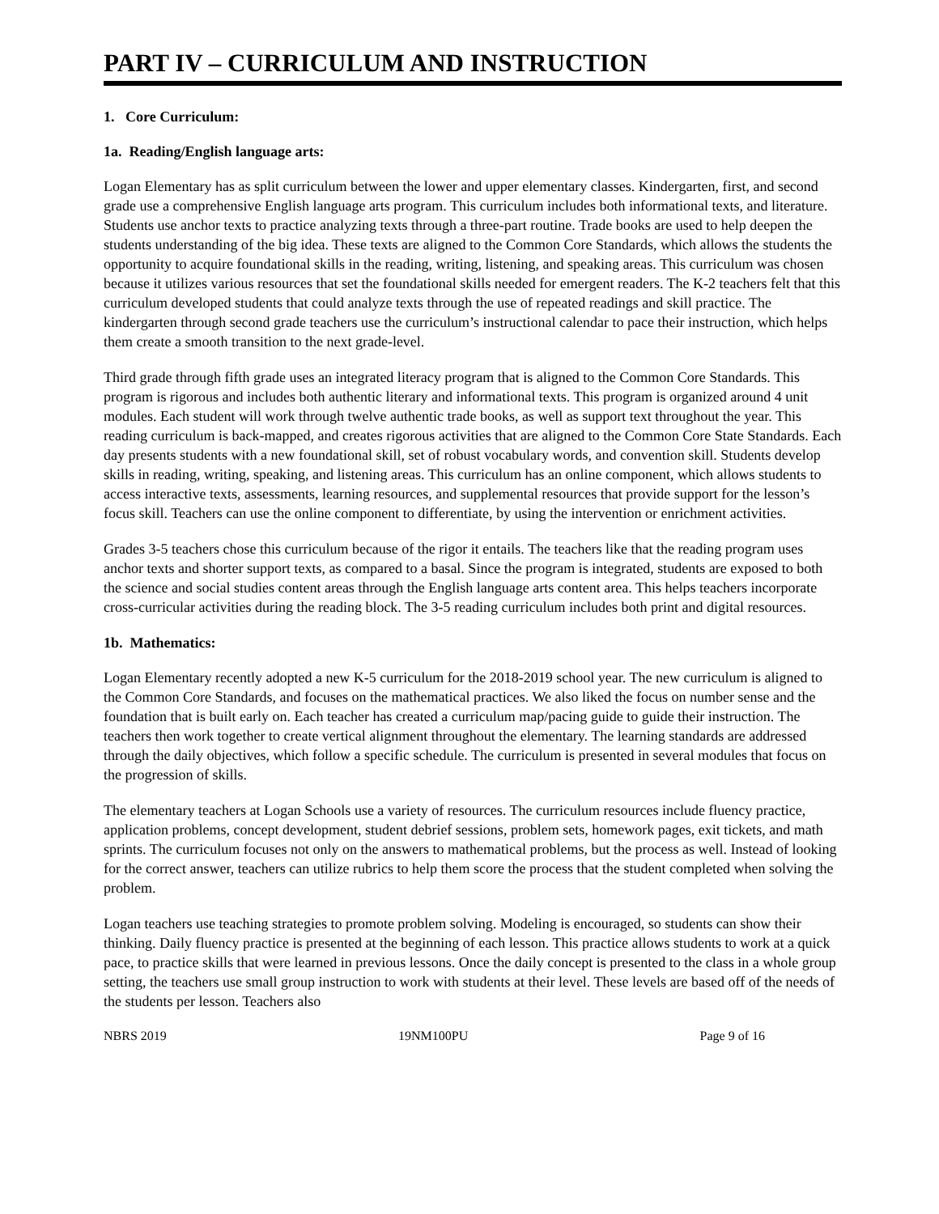PART IV – CURRICULUM AND INSTRUCTION
1. Core Curriculum:
1a. Reading/English language arts:
Logan Elementary has as split curriculum between the lower and upper elementary classes. Kindergarten, first, and second grade use a comprehensive English language arts program. This curriculum includes both informational texts, and literature. Students use anchor texts to practice analyzing texts through a three-part routine. Trade books are used to help deepen the students understanding of the big idea. These texts are aligned to the Common Core Standards, which allows the students the opportunity to acquire foundational skills in the reading, writing, listening, and speaking areas. This curriculum was chosen because it utilizes various resources that set the foundational skills needed for emergent readers. The K-2 teachers felt that this curriculum developed students that could analyze texts through the use of repeated readings and skill practice. The kindergarten through second grade teachers use the curriculum’s instructional calendar to pace their instruction, which helps them create a smooth transition to the next grade-level.
Third grade through fifth grade uses an integrated literacy program that is aligned to the Common Core Standards. This program is rigorous and includes both authentic literary and informational texts. This program is organized around 4 unit modules. Each student will work through twelve authentic trade books, as well as support text throughout the year. This reading curriculum is back-mapped, and creates rigorous activities that are aligned to the Common Core State Standards. Each day presents students with a new foundational skill, set of robust vocabulary words, and convention skill. Students develop skills in reading, writing, speaking, and listening areas. This curriculum has an online component, which allows students to access interactive texts, assessments, learning resources, and supplemental resources that provide support for the lesson’s focus skill. Teachers can use the online component to differentiate, by using the intervention or enrichment activities.
Grades 3-5 teachers chose this curriculum because of the rigor it entails. The teachers like that the reading program uses anchor texts and shorter support texts, as compared to a basal. Since the program is integrated, students are exposed to both the science and social studies content areas through the English language arts content area. This helps teachers incorporate cross-curricular activities during the reading block. The 3-5 reading curriculum includes both print and digital resources.
1b. Mathematics:
Logan Elementary recently adopted a new K-5 curriculum for the 2018-2019 school year. The new curriculum is aligned to the Common Core Standards, and focuses on the mathematical practices. We also liked the focus on number sense and the foundation that is built early on. Each teacher has created a curriculum map/pacing guide to guide their instruction. The teachers then work together to create vertical alignment throughout the elementary. The learning standards are addressed through the daily objectives, which follow a specific schedule. The curriculum is presented in several modules that focus on the progression of skills.
The elementary teachers at Logan Schools use a variety of resources. The curriculum resources include fluency practice, application problems, concept development, student debrief sessions, problem sets, homework pages, exit tickets, and math sprints. The curriculum focuses not only on the answers to mathematical problems, but the process as well. Instead of looking for the correct answer, teachers can utilize rubrics to help them score the process that the student completed when solving the problem.
Logan teachers use teaching strategies to promote problem solving. Modeling is encouraged, so students can show their thinking. Daily fluency practice is presented at the beginning of each lesson. This practice allows students to work at a quick pace, to practice skills that were learned in previous lessons. Once the daily concept is presented to the class in a whole group setting, the teachers use small group instruction to work with students at their level. These levels are based off of the needs of the students per lesson. Teachers also
NBRS 2019 19NM100PU Page 9 of 16